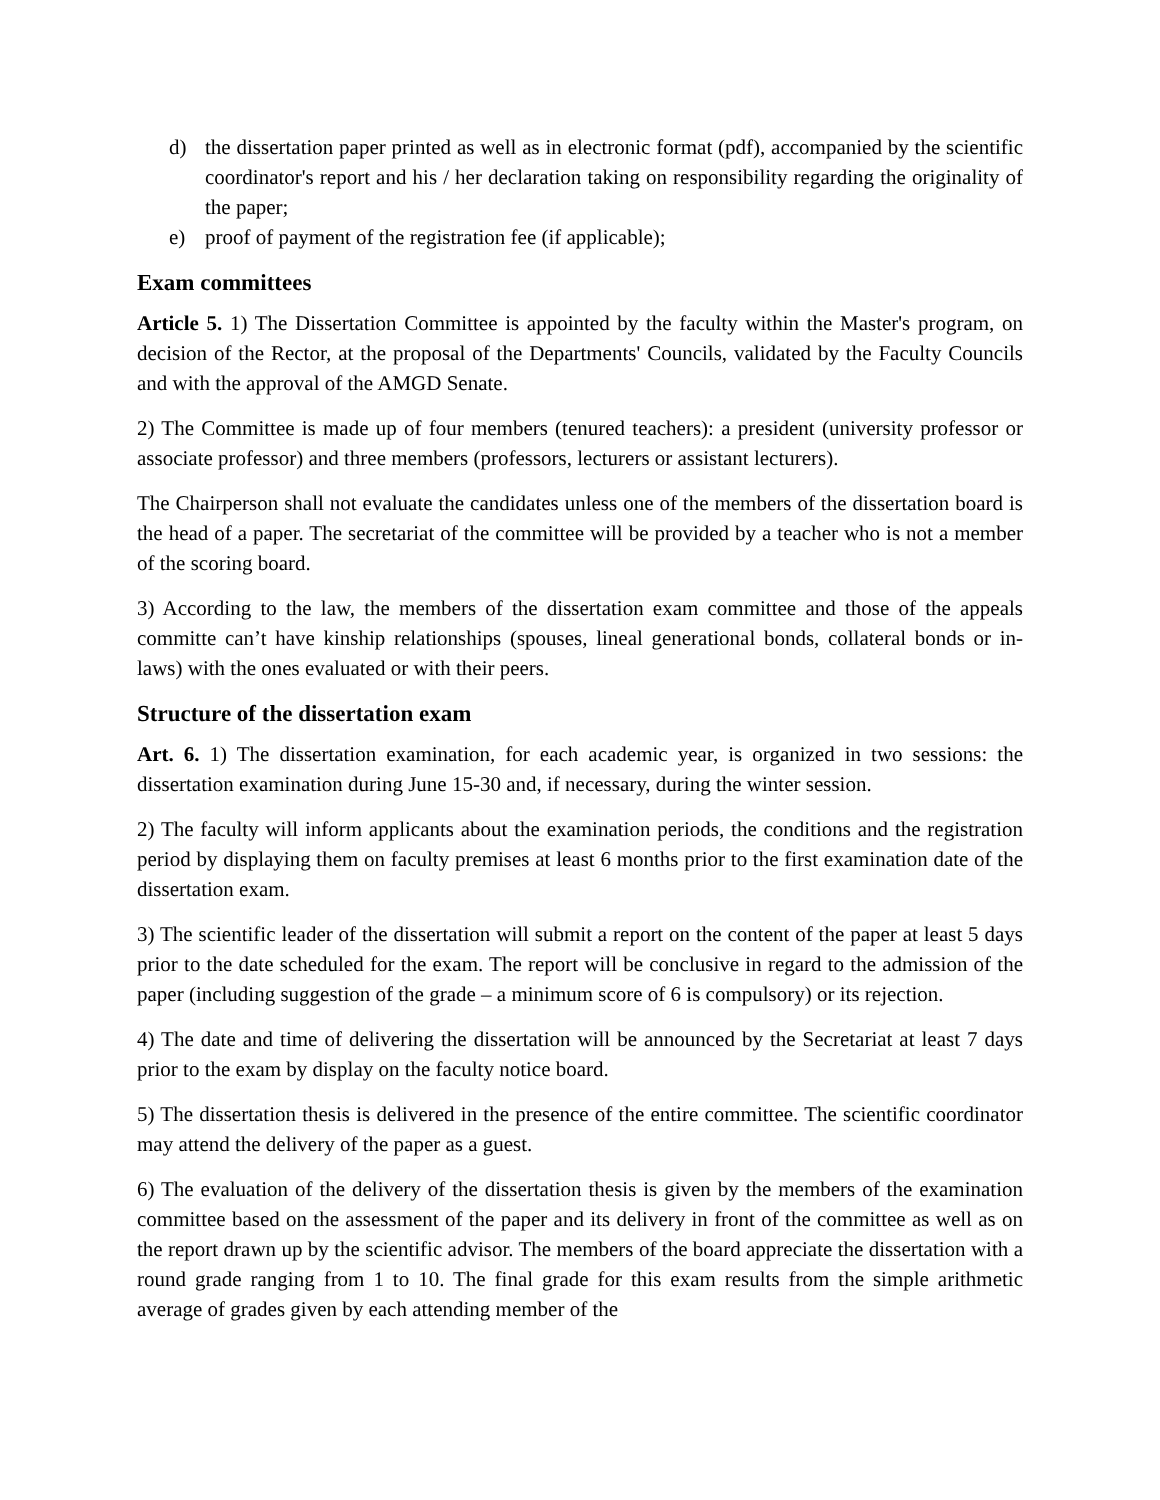d) the dissertation paper printed as well as in electronic format (pdf), accompanied by the scientific coordinator's report and his / her declaration taking on responsibility regarding the originality of the paper;
e) proof of payment of the registration fee (if applicable);
Exam committees
Article 5. 1) The Dissertation Committee is appointed by the faculty within the Master's program, on decision of the Rector, at the proposal of the Departments' Councils, validated by the Faculty Councils and with the approval of the AMGD Senate.
2) The Committee is made up of four members (tenured teachers): a president (university professor or associate professor) and three members (professors, lecturers or assistant lecturers).
The Chairperson shall not evaluate the candidates unless one of the members of the dissertation board is the head of a paper. The secretariat of the committee will be provided by a teacher who is not a member of the scoring board.
3) According to the law, the members of the dissertation exam committee and those of the appeals committe can’t have kinship relationships (spouses, lineal generational bonds, collateral bonds or in-laws) with the ones evaluated or with their peers.
Structure of the dissertation exam
Art. 6. 1) The dissertation examination, for each academic year, is organized in two sessions: the dissertation examination during June 15-30 and, if necessary, during the winter session.
2) The faculty will inform applicants about the examination periods, the conditions and the registration period by displaying them on faculty premises at least 6 months prior to the first examination date of the dissertation exam.
3) The scientific leader of the dissertation will submit a report on the content of the paper at least 5 days prior to the date scheduled for the exam. The report will be conclusive in regard to the admission of the paper (including suggestion of the grade – a minimum score of 6 is compulsory) or its rejection.
4) The date and time of delivering the dissertation will be announced by the Secretariat at least 7 days prior to the exam by display on the faculty notice board.
5) The dissertation thesis is delivered in the presence of the entire committee. The scientific coordinator may attend the delivery of the paper as a guest.
6) The evaluation of the delivery of the dissertation thesis is given by the members of the examination committee based on the assessment of the paper and its delivery in front of the committee as well as on the report drawn up by the scientific advisor. The members of the board appreciate the dissertation with a round grade ranging from 1 to 10. The final grade for this exam results from the simple arithmetic average of grades given by each attending member of the